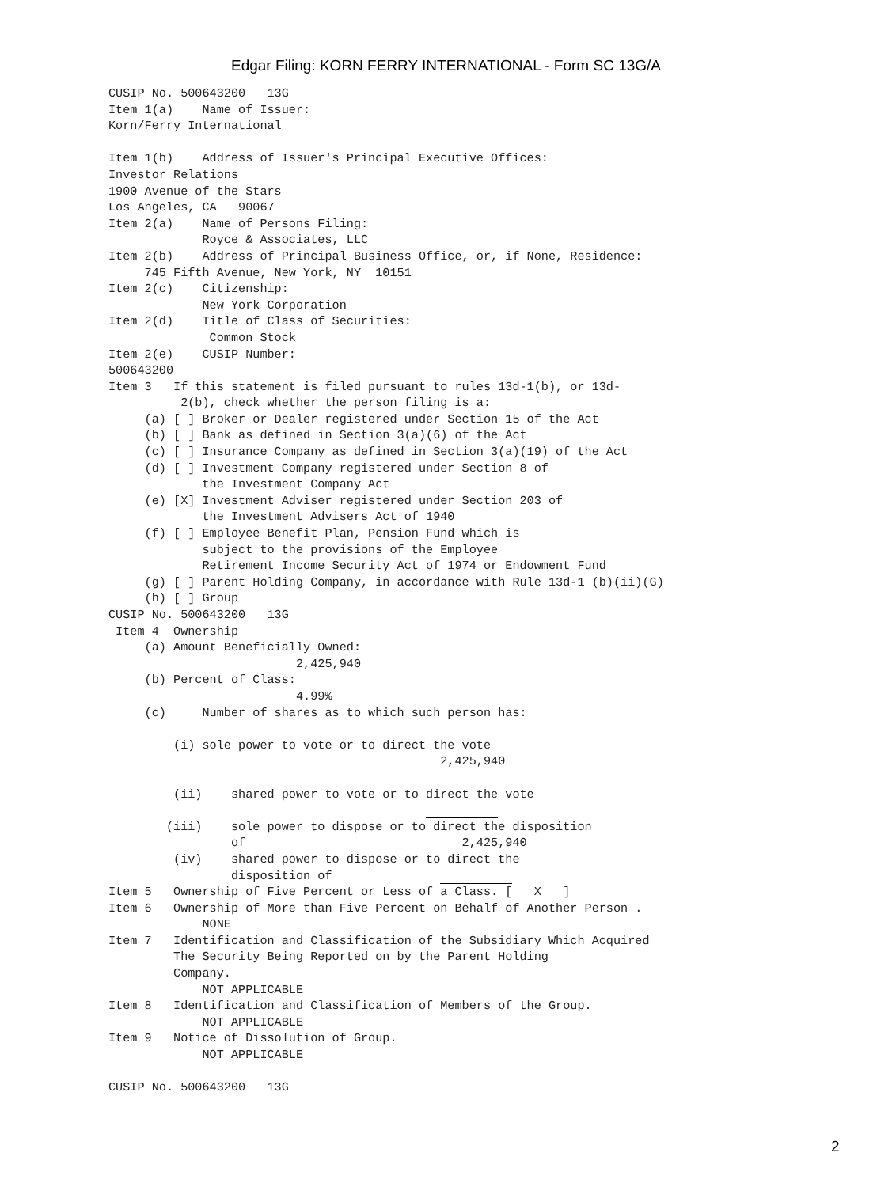Edgar Filing: KORN FERRY INTERNATIONAL - Form SC 13G/A
CUSIP No. 500643200   13G
Item 1(a)    Name of Issuer:
Korn/Ferry International

Item 1(b)    Address of Issuer's Principal Executive Offices:
Investor Relations
1900 Avenue of the Stars
Los Angeles, CA   90067
Item 2(a)    Name of Persons Filing:
             Royce & Associates, LLC
Item 2(b)    Address of Principal Business Office, or, if None, Residence:
     745 Fifth Avenue, New York, NY  10151
Item 2(c)    Citizenship:
             New York Corporation
Item 2(d)    Title of Class of Securities:
              Common Stock
Item 2(e)    CUSIP Number:
500643200
Item 3   If this statement is filed pursuant to rules 13d-1(b), or 13d-
          2(b), check whether the person filing is a:
     (a) [ ] Broker or Dealer registered under Section 15 of the Act
     (b) [ ] Bank as defined in Section 3(a)(6) of the Act
     (c) [ ] Insurance Company as defined in Section 3(a)(19) of the Act
     (d) [ ] Investment Company registered under Section 8 of
             the Investment Company Act
     (e) [X] Investment Adviser registered under Section 203 of
             the Investment Advisers Act of 1940
     (f) [ ] Employee Benefit Plan, Pension Fund which is
             subject to the provisions of the Employee
             Retirement Income Security Act of 1974 or Endowment Fund
     (g) [ ] Parent Holding Company, in accordance with Rule 13d-1 (b)(ii)(G)
     (h) [ ] Group
CUSIP No. 500643200   13G
 Item 4  Ownership
     (a) Amount Beneficially Owned:
                          2,425,940
     (b) Percent of Class:
                          4.99%
     (c)     Number of shares as to which such person has:

         (i) sole power to vote or to direct the vote
                                              2,425,940

         (ii)    shared power to vote or to direct the vote
                                                      
        (iii)    sole power to dispose or to direct the disposition
                 of                              2,425,940
         (iv)    shared power to dispose or to direct the
                 disposition of                         
Item 5   Ownership of Five Percent or Less of a Class. [   X   ]
Item 6   Ownership of More than Five Percent on Behalf of Another Person .
             NONE
Item 7   Identification and Classification of the Subsidiary Which Acquired
         The Security Being Reported on by the Parent Holding
         Company.
             NOT APPLICABLE
Item 8   Identification and Classification of Members of the Group.
             NOT APPLICABLE
Item 9   Notice of Dissolution of Group.
             NOT APPLICABLE

CUSIP No. 500643200   13G
2